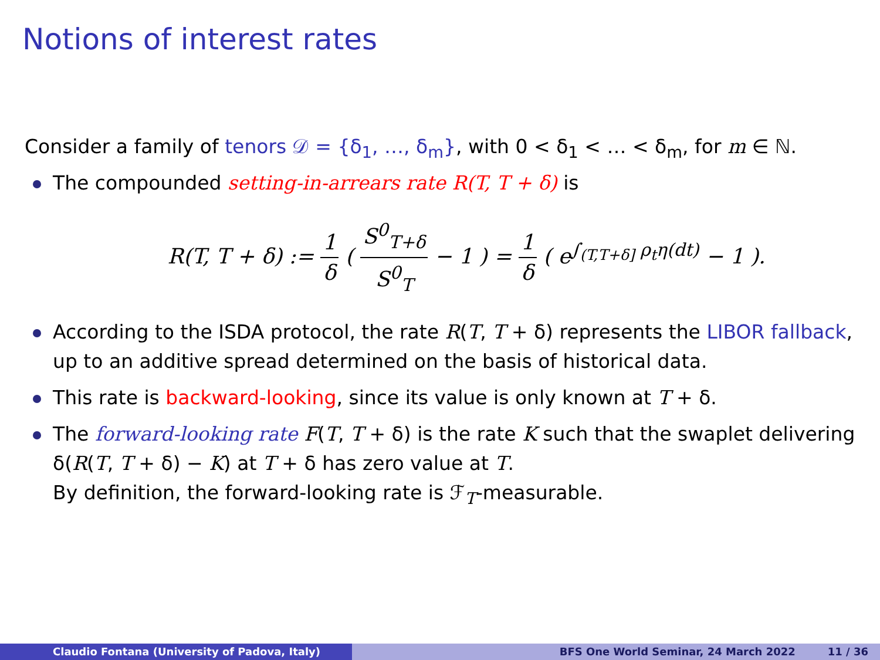Notions of interest rates
Consider a family of tenors 𝒟 = {δ<sub>1</sub>, …, δ<sub>m</sub>}, with 0 < δ<sub>1</sub> < … < δ<sub>m</sub>, for m ∈ ℕ.
The compounded setting-in-arrears rate R(T, T + δ) is
R(T, T + δ) := 1 δ ( S<sup>0</sup><sub>T+δ</sub> S<sup>0</sup><sub>T</sub> − 1 ) = 1 δ ( e<sup>∫<sub>(T,T+δ]</sub> ρ<sub>t</sub>η(dt)</sup> − 1 ).
According to the ISDA protocol, the rate R(T, T + δ) represents the LIBOR fallback, up to an additive spread determined on the basis of historical data.
This rate is backward-looking, since its value is only known at T + δ.
The forward-looking rate F(T, T + δ) is the rate K such that the swaplet delivering δ(R(T, T + δ) − K) at T + δ has zero value at T.
By definition, the forward-looking rate is ℱ<sub>T</sub>-measurable.
Claudio Fontana (University of Padova, Italy) BFS One World Seminar, 24 March 2022 11 / 36